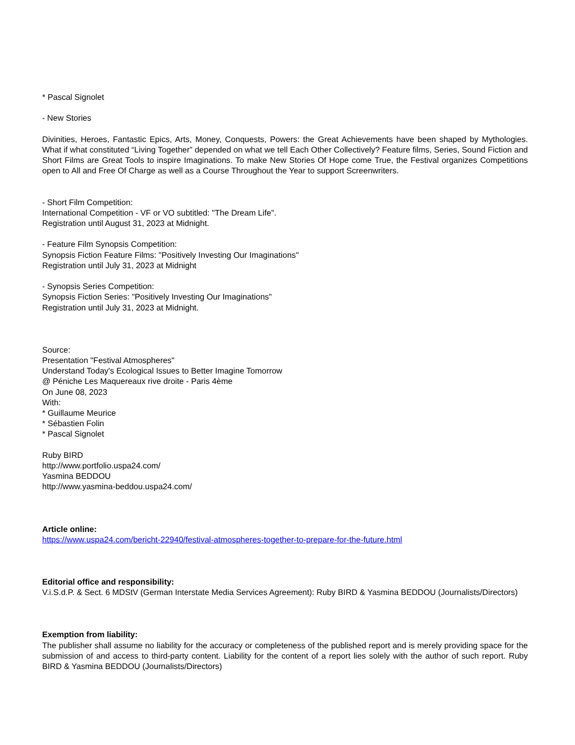* Pascal Signolet
- New Stories
Divinities, Heroes, Fantastic Epics, Arts, Money, Conquests, Powers: the Great Achievements have been shaped by Mythologies. What if what constituted “Living Together” depended on what we tell Each Other Collectively? Feature films, Series, Sound Fiction and Short Films are Great Tools to inspire Imaginations. To make New Stories Of Hope come True, the Festival organizes Competitions open to All and Free Of Charge as well as a Course Throughout the Year to support Screenwriters.
- Short Film Competition:
International Competition - VF or VO subtitled: "The Dream Life".
Registration until August 31, 2023 at Midnight.
- Feature Film Synopsis Competition:
Synopsis Fiction Feature Films: "Positively Investing Our Imaginations"
Registration until July 31, 2023 at Midnight
- Synopsis Series Competition:
Synopsis Fiction Series: "Positively Investing Our Imaginations"
Registration until July 31, 2023 at Midnight.
Source:
Presentation "Festival Atmospheres"
Understand Today's Ecological Issues to Better Imagine Tomorrow
@ Péniche Les Maquereaux rive droite - Paris 4ème
On June 08, 2023
With:
* Guillaume Meurice
* Sébastien Folin
* Pascal Signolet
Ruby BIRD
http://www.portfolio.uspa24.com/
Yasmina BEDDOU
http://www.yasmina-beddou.uspa24.com/
Article online:
https://www.uspa24.com/bericht-22940/festival-atmospheres-together-to-prepare-for-the-future.html
Editorial office and responsibility:
V.i.S.d.P. & Sect. 6 MDStV (German Interstate Media Services Agreement): Ruby BIRD & Yasmina BEDDOU (Journalists/Directors)
Exemption from liability:
The publisher shall assume no liability for the accuracy or completeness of the published report and is merely providing space for the submission of and access to third-party content. Liability for the content of a report lies solely with the author of such report. Ruby BIRD & Yasmina BEDDOU (Journalists/Directors)